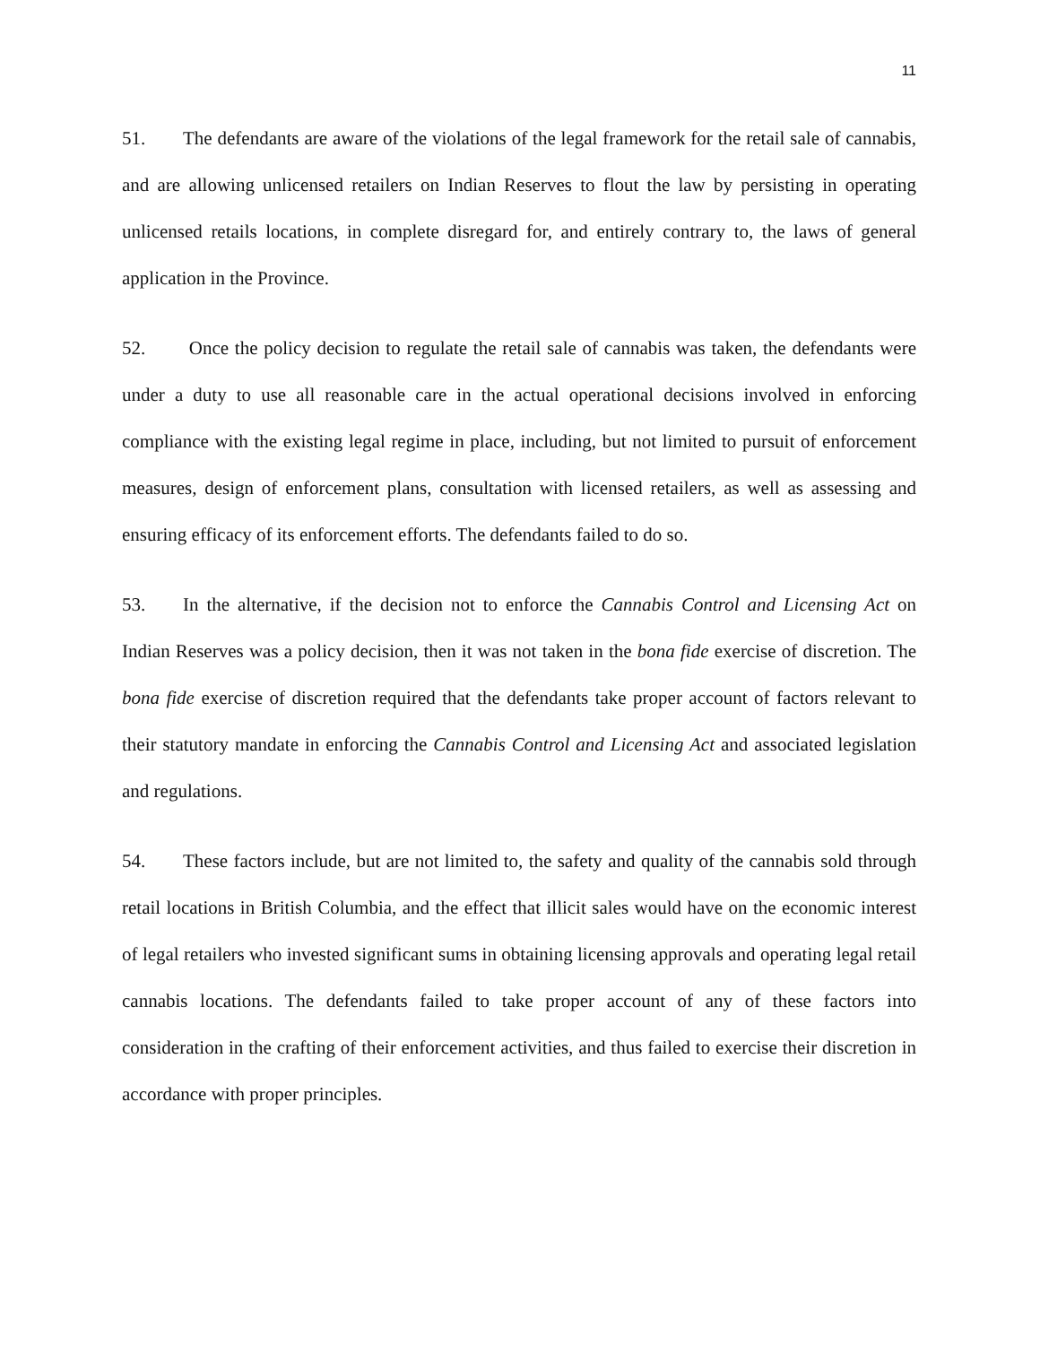11
51. The defendants are aware of the violations of the legal framework for the retail sale of cannabis, and are allowing unlicensed retailers on Indian Reserves to flout the law by persisting in operating unlicensed retails locations, in complete disregard for, and entirely contrary to, the laws of general application in the Province.
52. Once the policy decision to regulate the retail sale of cannabis was taken, the defendants were under a duty to use all reasonable care in the actual operational decisions involved in enforcing compliance with the existing legal regime in place, including, but not limited to pursuit of enforcement measures, design of enforcement plans, consultation with licensed retailers, as well as assessing and ensuring efficacy of its enforcement efforts. The defendants failed to do so.
53. In the alternative, if the decision not to enforce the Cannabis Control and Licensing Act on Indian Reserves was a policy decision, then it was not taken in the bona fide exercise of discretion. The bona fide exercise of discretion required that the defendants take proper account of factors relevant to their statutory mandate in enforcing the Cannabis Control and Licensing Act and associated legislation and regulations.
54. These factors include, but are not limited to, the safety and quality of the cannabis sold through retail locations in British Columbia, and the effect that illicit sales would have on the economic interest of legal retailers who invested significant sums in obtaining licensing approvals and operating legal retail cannabis locations. The defendants failed to take proper account of any of these factors into consideration in the crafting of their enforcement activities, and thus failed to exercise their discretion in accordance with proper principles.